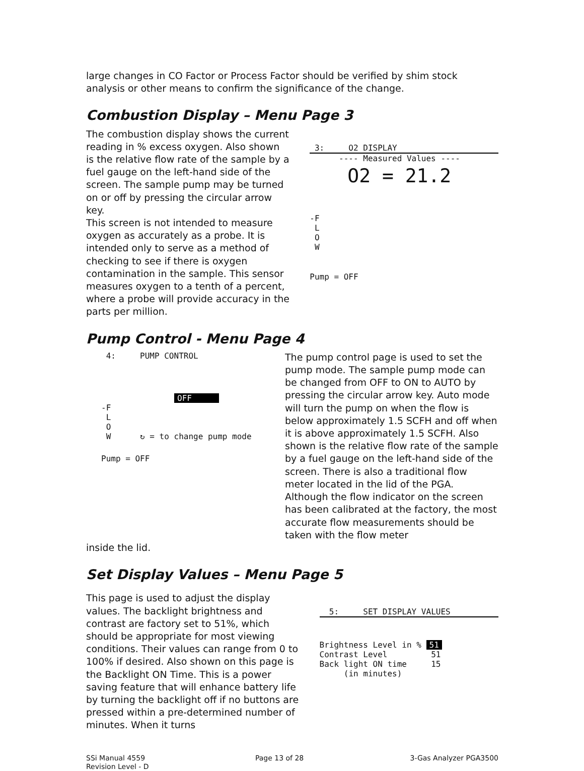large changes in CO Factor or Process Factor should be verified by shim stock analysis or other means to confirm the significance of the change.
Combustion Display – Menu Page 3
The combustion display shows the current reading in % excess oxygen. Also shown is the relative flow rate of the sample by a fuel gauge on the left-hand side of the screen. The sample pump may be turned on or off by pressing the circular arrow key.
This screen is not intended to measure oxygen as accurately as a probe. It is intended only to serve as a method of checking to see if there is oxygen contamination in the sample. This sensor measures oxygen to a tenth of a percent, where a probe will provide accuracy in the parts per million.
3: O2 DISPLAY
---- Measured Values ----
O2 = 21.2
-F
L
O
W
Pump = OFF
Pump Control - Menu Page 4
4: PUMP CONTROL
OFF
-F
L
O
W ↻ = to change pump mode
Pump = OFF
The pump control page is used to set the pump mode. The sample pump mode can be changed from OFF to ON to AUTO by pressing the circular arrow key. Auto mode will turn the pump on when the flow is below approximately 1.5 SCFH and off when it is above approximately 1.5 SCFH. Also shown is the relative flow rate of the sample by a fuel gauge on the left-hand side of the screen. There is also a traditional flow meter located in the lid of the PGA. Although the flow indicator on the screen has been calibrated at the factory, the most accurate flow measurements should be taken with the flow meter
inside the lid.
Set Display Values – Menu Page 5
This page is used to adjust the display values. The backlight brightness and contrast are factory set to 51%, which should be appropriate for most viewing conditions. Their values can range from 0 to 100% if desired. Also shown on this page is the Backlight ON Time. This is a power saving feature that will enhance battery life by turning the backlight off if no buttons are pressed within a pre-determined number of minutes. When it turns
5: SET DISPLAY VALUES
Brightness Level in % 51
Contrast Level 51
Back light ON time 15
(in minutes)
SSi Manual 4559
Revision Level - D
Page 13 of 28 3-Gas Analyzer PGA3500